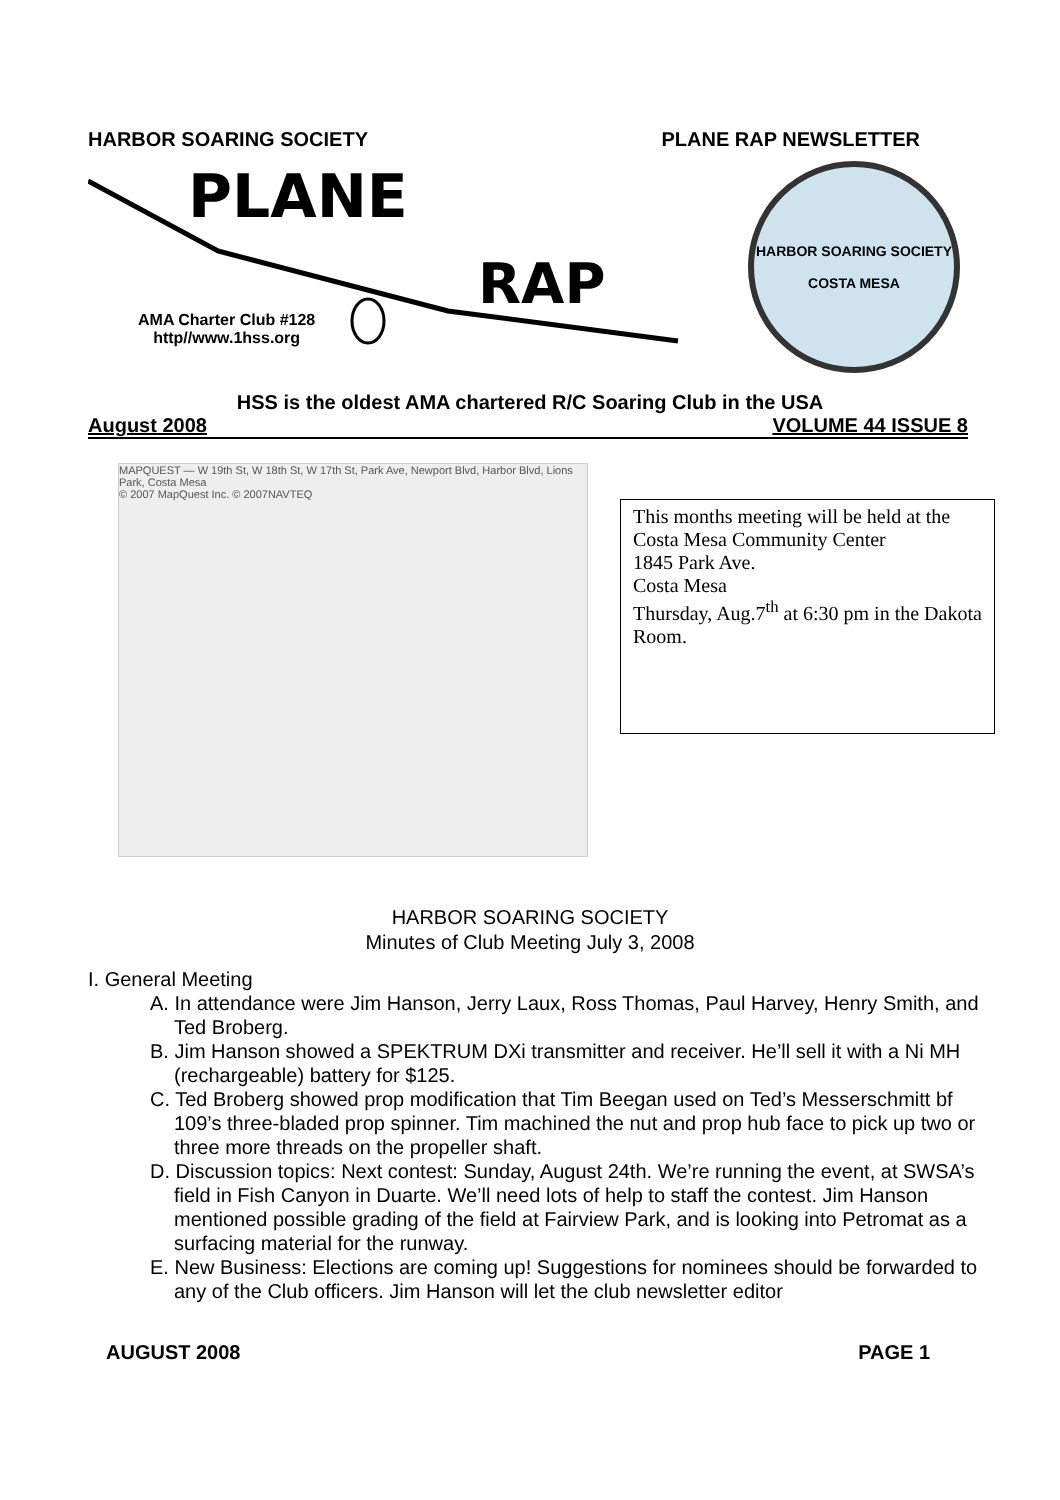HARBOR SOARING SOCIETY PLANE RAP NEWSLETTER
PLANE
RAP
AMA Charter Club #128
http//www.1hss.org
HARBOR SOARING SOCIETY
COSTA MESA
HSS is the oldest AMA chartered R/C Soaring Club in the USA
August 2008 VOLUME 44 ISSUE 8
MAPQUEST — W 19th St, W 18th St, W 17th St, Park Ave, Newport Blvd, Harbor Blvd, Lions Park, Costa Mesa
© 2007 MapQuest Inc. © 2007NAVTEQ
This months meeting will be held at the Costa Mesa Community Center
1845 Park Ave.
Costa Mesa
Thursday, Aug.7<sup>th</sup> at 6:30 pm in the Dakota Room.
HARBOR SOARING SOCIETY
Minutes of Club Meeting July 3, 2008
I. General Meeting
A. In attendance were Jim Hanson, Jerry Laux, Ross Thomas, Paul Harvey, Henry Smith, and Ted Broberg.
B. Jim Hanson showed a SPEKTRUM DXi transmitter and receiver. He’ll sell it with a Ni MH (rechargeable) battery for $125.
C. Ted Broberg showed prop modification that Tim Beegan used on Ted’s Messerschmitt bf 109’s three-bladed prop spinner. Tim machined the nut and prop hub face to pick up two or three more threads on the propeller shaft.
D. Discussion topics: Next contest: Sunday, August 24th. We’re running the event, at SWSA’s field in Fish Canyon in Duarte. We’ll need lots of help to staff the contest. Jim Hanson mentioned possible grading of the field at Fairview Park, and is looking into Petromat as a surfacing material for the runway.
E. New Business: Elections are coming up! Suggestions for nominees should be forwarded to any of the Club officers. Jim Hanson will let the club newsletter editor
AUGUST 2008 PAGE 1